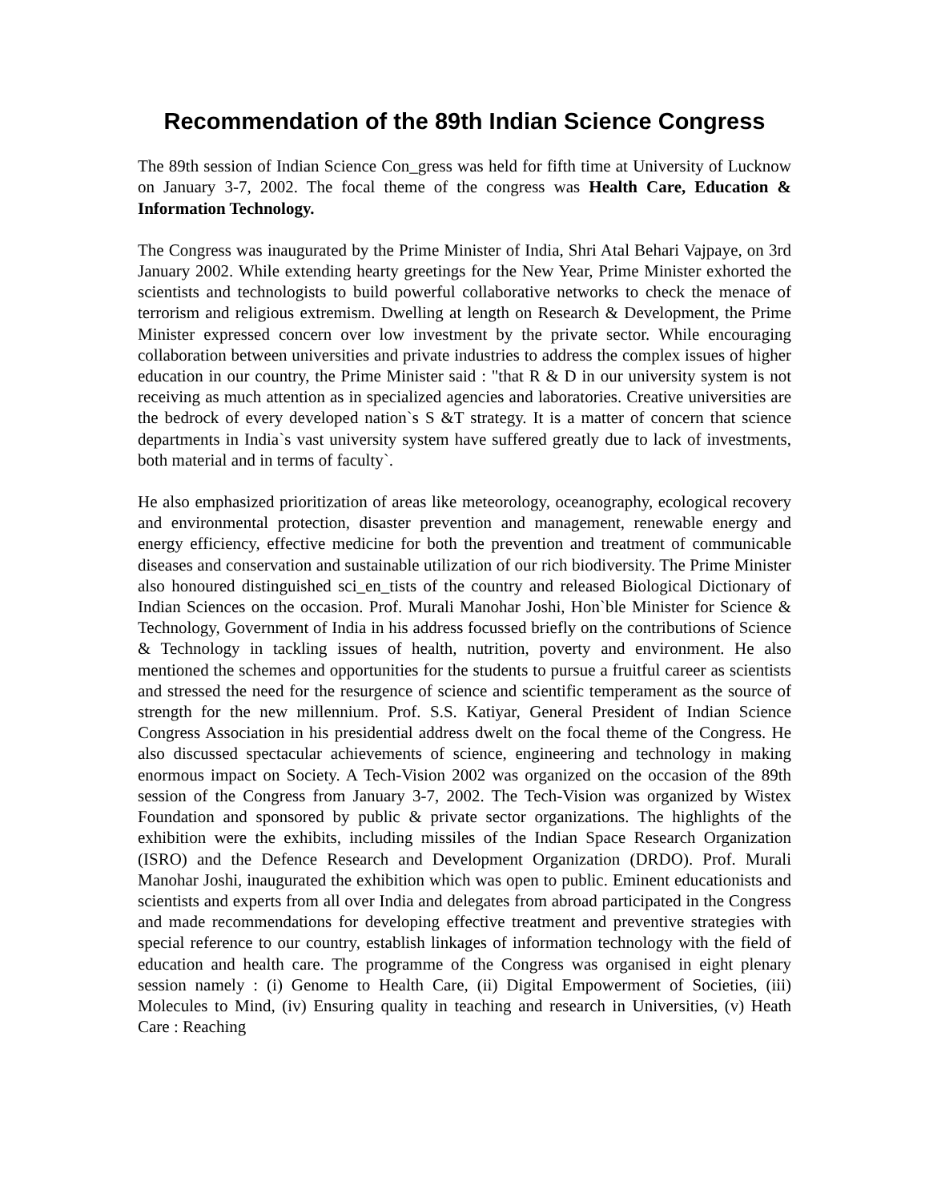Recommendation of the 89th Indian Science Congress
The 89th session of Indian Science Con_gress was held for fifth time at University of Lucknow on January 3-7, 2002. The focal theme of the congress was Health Care, Education & Information Technology.
The Congress was inaugurated by the Prime Minister of India, Shri Atal Behari Vajpaye, on 3rd January 2002. While extending hearty greetings for the New Year, Prime Minister exhorted the scientists and technologists to build powerful collaborative networks to check the menace of terrorism and religious extremism. Dwelling at length on Research & Development, the Prime Minister expressed concern over low investment by the private sector. While encouraging collaboration between universities and private industries to address the complex issues of higher education in our country, the Prime Minister said : "that R & D in our university system is not receiving as much attention as in specialized agencies and laboratories. Creative universities are the bedrock of every developed nation`s S &T strategy. It is a matter of concern that science departments in India`s vast university system have suffered greatly due to lack of investments, both material and in terms of faculty`.
He also emphasized prioritization of areas like meteorology, oceanography, ecological recovery and environmental protection, disaster prevention and management, renewable energy and energy efficiency, effective medicine for both the prevention and treatment of communicable diseases and conservation and sustainable utilization of our rich biodiversity. The Prime Minister also honoured distinguished sci_en_tists of the country and released Biological Dictionary of Indian Sciences on the occasion. Prof. Murali Manohar Joshi, Hon`ble Minister for Science & Technology, Government of India in his address focussed briefly on the contributions of Science & Technology in tackling issues of health, nutrition, poverty and environment. He also mentioned the schemes and opportunities for the students to pursue a fruitful career as scientists and stressed the need for the resurgence of science and scientific temperament as the source of strength for the new millennium. Prof. S.S. Katiyar, General President of Indian Science Congress Association in his presidential address dwelt on the focal theme of the Congress. He also discussed spectacular achievements of science, engineering and technology in making enormous impact on Society. A Tech-Vision 2002 was organized on the occasion of the 89th session of the Congress from January 3-7, 2002. The Tech-Vision was organized by Wistex Foundation and sponsored by public & private sector organizations. The highlights of the exhibition were the exhibits, including missiles of the Indian Space Research Organization (ISRO) and the Defence Research and Development Organization (DRDO). Prof. Murali Manohar Joshi, inaugurated the exhibition which was open to public. Eminent educationists and scientists and experts from all over India and delegates from abroad participated in the Congress and made recommendations for developing effective treatment and preventive strategies with special reference to our country, establish linkages of information technology with the field of education and health care. The programme of the Congress was organised in eight plenary session namely : (i) Genome to Health Care, (ii) Digital Empowerment of Societies, (iii) Molecules to Mind, (iv) Ensuring quality in teaching and research in Universities, (v) Heath Care : Reaching